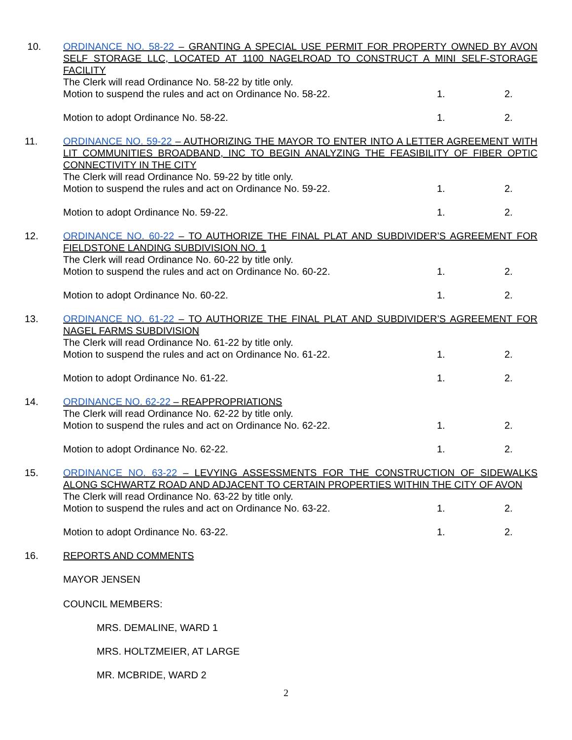10. ORDINANCE NO. 58-22 – GRANTING A SPECIAL USE PERMIT FOR PROPERTY OWNED BY AVON SELF STORAGE LLC, LOCATED AT 1100 NAGELROAD TO CONSTRUCT A MINI SELF-STORAGE FACILITY
The Clerk will read Ordinance No. 58-22 by title only.
Motion to suspend the rules and act on Ordinance No. 58-22. 1. 2.
Motion to adopt Ordinance No. 58-22. 1. 2.
11. ORDINANCE NO. 59-22 – AUTHORIZING THE MAYOR TO ENTER INTO A LETTER AGREEMENT WITH LIT COMMUNITIES BROADBAND, INC TO BEGIN ANALYZING THE FEASIBILITY OF FIBER OPTIC CONNECTIVITY IN THE CITY
The Clerk will read Ordinance No. 59-22 by title only.
Motion to suspend the rules and act on Ordinance No. 59-22. 1. 2.
Motion to adopt Ordinance No. 59-22. 1. 2.
12. ORDINANCE NO. 60-22 – TO AUTHORIZE THE FINAL PLAT AND SUBDIVIDER’S AGREEMENT FOR FIELDSTONE LANDING SUBDIVISION NO. 1
The Clerk will read Ordinance No. 60-22 by title only.
Motion to suspend the rules and act on Ordinance No. 60-22. 1. 2.
Motion to adopt Ordinance No. 60-22. 1. 2.
13. ORDINANCE NO. 61-22 – TO AUTHORIZE THE FINAL PLAT AND SUBDIVIDER’S AGREEMENT FOR NAGEL FARMS SUBDIVISION
The Clerk will read Ordinance No. 61-22 by title only.
Motion to suspend the rules and act on Ordinance No. 61-22. 1. 2.
Motion to adopt Ordinance No. 61-22. 1. 2.
14. ORDINANCE NO. 62-22 – REAPPROPRIATIONS
The Clerk will read Ordinance No. 62-22 by title only.
Motion to suspend the rules and act on Ordinance No. 62-22. 1. 2.
Motion to adopt Ordinance No. 62-22. 1. 2.
15. ORDINANCE NO. 63-22 – LEVYING ASSESSMENTS FOR THE CONSTRUCTION OF SIDEWALKS ALONG SCHWARTZ ROAD AND ADJACENT TO CERTAIN PROPERTIES WITHIN THE CITY OF AVON
The Clerk will read Ordinance No. 63-22 by title only.
Motion to suspend the rules and act on Ordinance No. 63-22. 1. 2.
Motion to adopt Ordinance No. 63-22. 1. 2.
16. REPORTS AND COMMENTS
MAYOR JENSEN
COUNCIL MEMBERS:
MRS. DEMALINE, WARD 1
MRS. HOLTZMEIER, AT LARGE
MR. MCBRIDE, WARD 2
2